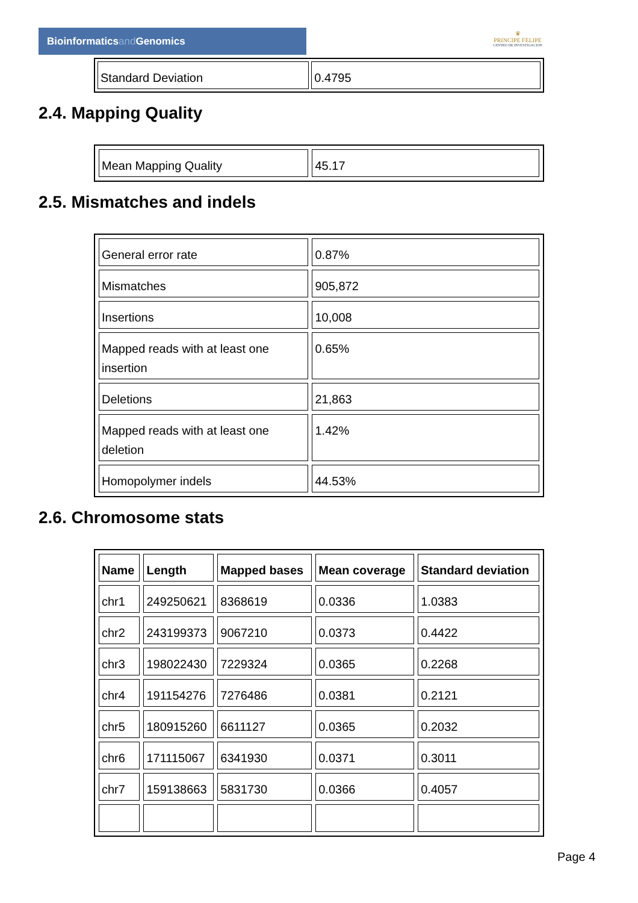Bioinformaticsand Genomics
♛
PRINCIPE FELIPE
CENTRO DE INVESTIGACION
| Standard Deviation | 0.4795 |
2.4. Mapping Quality
| Mean Mapping Quality | 45.17 |
2.5. Mismatches and indels
| General error rate | 0.87% |
| Mismatches | 905,872 |
| Insertions | 10,008 |
| Mapped reads with at least one insertion | 0.65% |
| Deletions | 21,863 |
| Mapped reads with at least one deletion | 1.42% |
| Homopolymer indels | 44.53% |
2.6. Chromosome stats
| Name | Length | Mapped bases | Mean coverage | Standard deviation |
| --- | --- | --- | --- | --- |
| chr1 | 249250621 | 8368619 | 0.0336 | 1.0383 |
| chr2 | 243199373 | 9067210 | 0.0373 | 0.4422 |
| chr3 | 198022430 | 7229324 | 0.0365 | 0.2268 |
| chr4 | 191154276 | 7276486 | 0.0381 | 0.2121 |
| chr5 | 180915260 | 6611127 | 0.0365 | 0.2032 |
| chr6 | 171115067 | 6341930 | 0.0371 | 0.3011 |
| chr7 | 159138663 | 5831730 | 0.0366 | 0.4057 |
Page 4